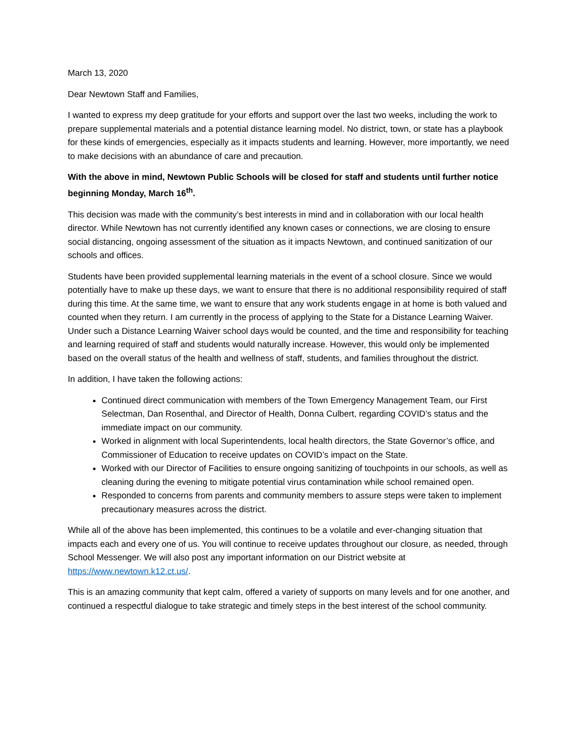March 13, 2020
Dear Newtown Staff and Families,
I wanted to express my deep gratitude for your efforts and support over the last two weeks, including the work to prepare supplemental materials and a potential distance learning model. No district, town, or state has a playbook for these kinds of emergencies, especially as it impacts students and learning. However, more importantly, we need to make decisions with an abundance of care and precaution.
With the above in mind, Newtown Public Schools will be closed for staff and students until further notice beginning Monday, March 16<sup>th</sup>.
This decision was made with the community’s best interests in mind and in collaboration with our local health director. While Newtown has not currently identified any known cases or connections, we are closing to ensure social distancing, ongoing assessment of the situation as it impacts Newtown, and continued sanitization of our schools and offices.
Students have been provided supplemental learning materials in the event of a school closure. Since we would potentially have to make up these days, we want to ensure that there is no additional responsibility required of staff during this time. At the same time, we want to ensure that any work students engage in at home is both valued and counted when they return. I am currently in the process of applying to the State for a Distance Learning Waiver. Under such a Distance Learning Waiver school days would be counted, and the time and responsibility for teaching and learning required of staff and students would naturally increase. However, this would only be implemented based on the overall status of the health and wellness of staff, students, and families throughout the district.
In addition, I have taken the following actions:
Continued direct communication with members of the Town Emergency Management Team, our First Selectman, Dan Rosenthal, and Director of Health, Donna Culbert, regarding COVID’s status and the immediate impact on our community.
Worked in alignment with local Superintendents, local health directors, the State Governor’s office, and Commissioner of Education to receive updates on COVID’s impact on the State.
Worked with our Director of Facilities to ensure ongoing sanitizing of touchpoints in our schools, as well as cleaning during the evening to mitigate potential virus contamination while school remained open.
Responded to concerns from parents and community members to assure steps were taken to implement precautionary measures across the district.
While all of the above has been implemented, this continues to be a volatile and ever-changing situation that impacts each and every one of us. You will continue to receive updates throughout our closure, as needed, through School Messenger. We will also post any important information on our District website at https://www.newtown.k12.ct.us/.
This is an amazing community that kept calm, offered a variety of supports on many levels and for one another, and continued a respectful dialogue to take strategic and timely steps in the best interest of the school community.